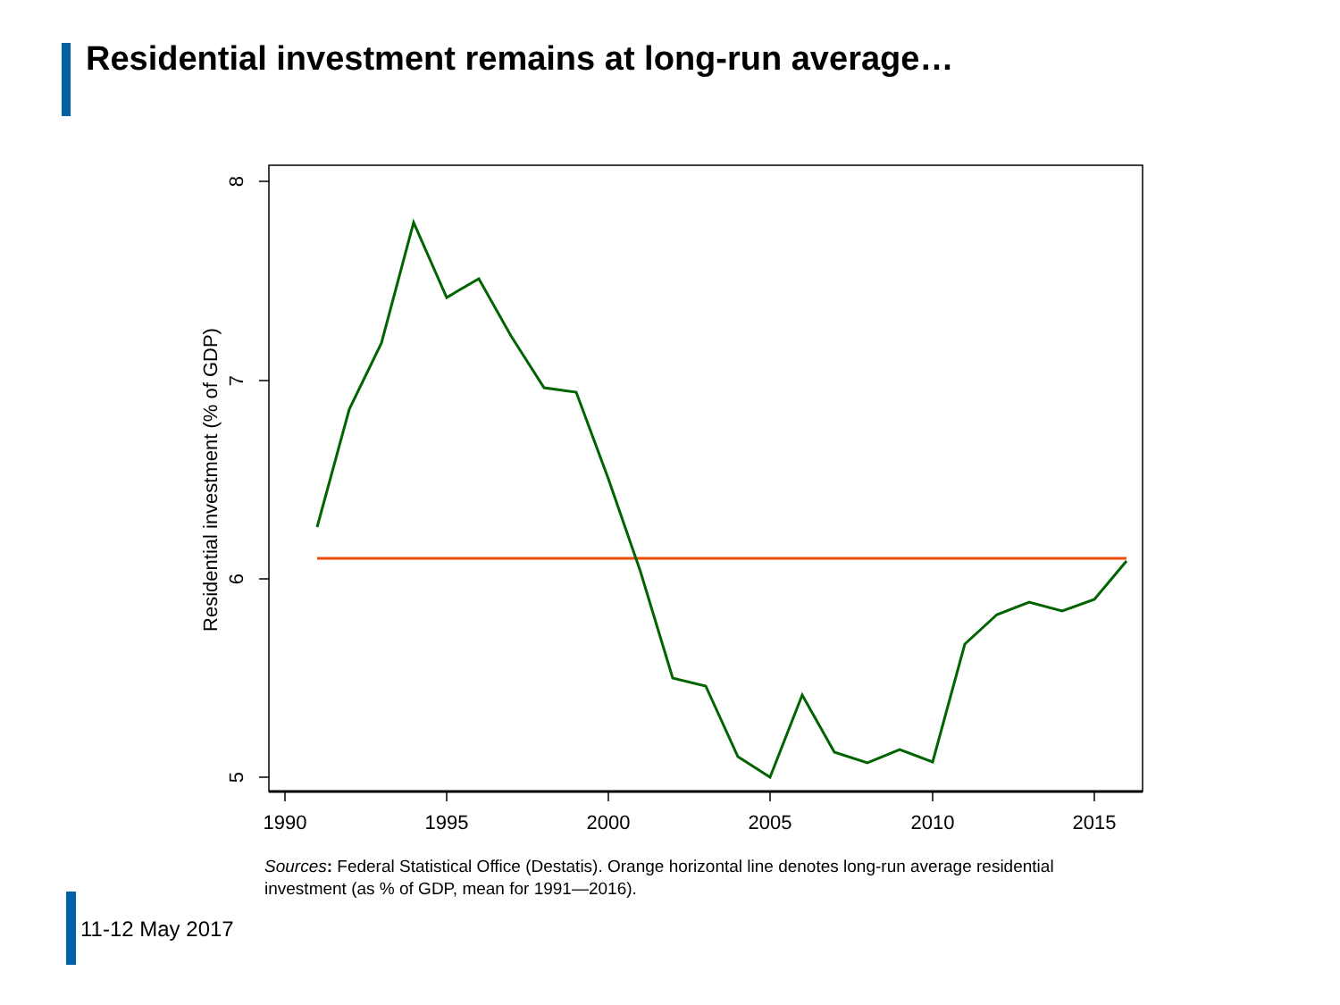Residential investment remains at long-run average…
1990
1995
2000
2005
2010
2015
8
7
6
5
Residential investment (% of GDP)
Sources: Federal Statistical Office (Destatis). Orange horizontal line denotes long-run average residential investment (as % of GDP, mean for 1991—2016).
11-12 May 2017